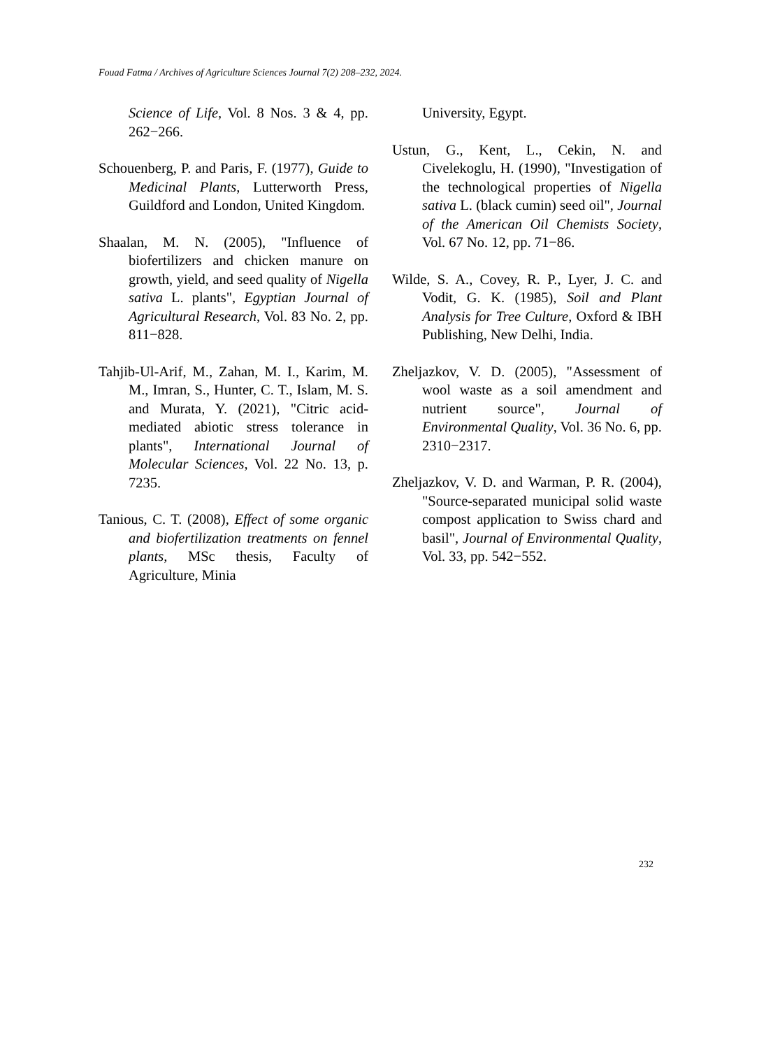Fouad Fatma / Archives of Agriculture Sciences Journal 7(2) 208–232, 2024.
Science of Life, Vol. 8 Nos. 3 & 4, pp. 262−266.
Schouenberg, P. and Paris, F. (1977), Guide to Medicinal Plants, Lutterworth Press, Guildford and London, United Kingdom.
Shaalan, M. N. (2005), "Influence of biofertilizers and chicken manure on growth, yield, and seed quality of Nigella sativa L. plants", Egyptian Journal of Agricultural Research, Vol. 83 No. 2, pp. 811−828.
Tahjib-Ul-Arif, M., Zahan, M. I., Karim, M. M., Imran, S., Hunter, C. T., Islam, M. S. and Murata, Y. (2021), "Citric acid-mediated abiotic stress tolerance in plants", International Journal of Molecular Sciences, Vol. 22 No. 13, p. 7235.
Tanious, C. T. (2008), Effect of some organic and biofertilization treatments on fennel plants, MSc thesis, Faculty of Agriculture, Minia
University, Egypt.
Ustun, G., Kent, L., Cekin, N. and Civelekoglu, H. (1990), "Investigation of the technological properties of Nigella sativa L. (black cumin) seed oil", Journal of the American Oil Chemists Society, Vol. 67 No. 12, pp. 71−86.
Wilde, S. A., Covey, R. P., Lyer, J. C. and Vodit, G. K. (1985), Soil and Plant Analysis for Tree Culture, Oxford & IBH Publishing, New Delhi, India.
Zheljazkov, V. D. (2005), "Assessment of wool waste as a soil amendment and nutrient source", Journal of Environmental Quality, Vol. 36 No. 6, pp. 2310−2317.
Zheljazkov, V. D. and Warman, P. R. (2004), "Source-separated municipal solid waste compost application to Swiss chard and basil", Journal of Environmental Quality, Vol. 33, pp. 542−552.
232